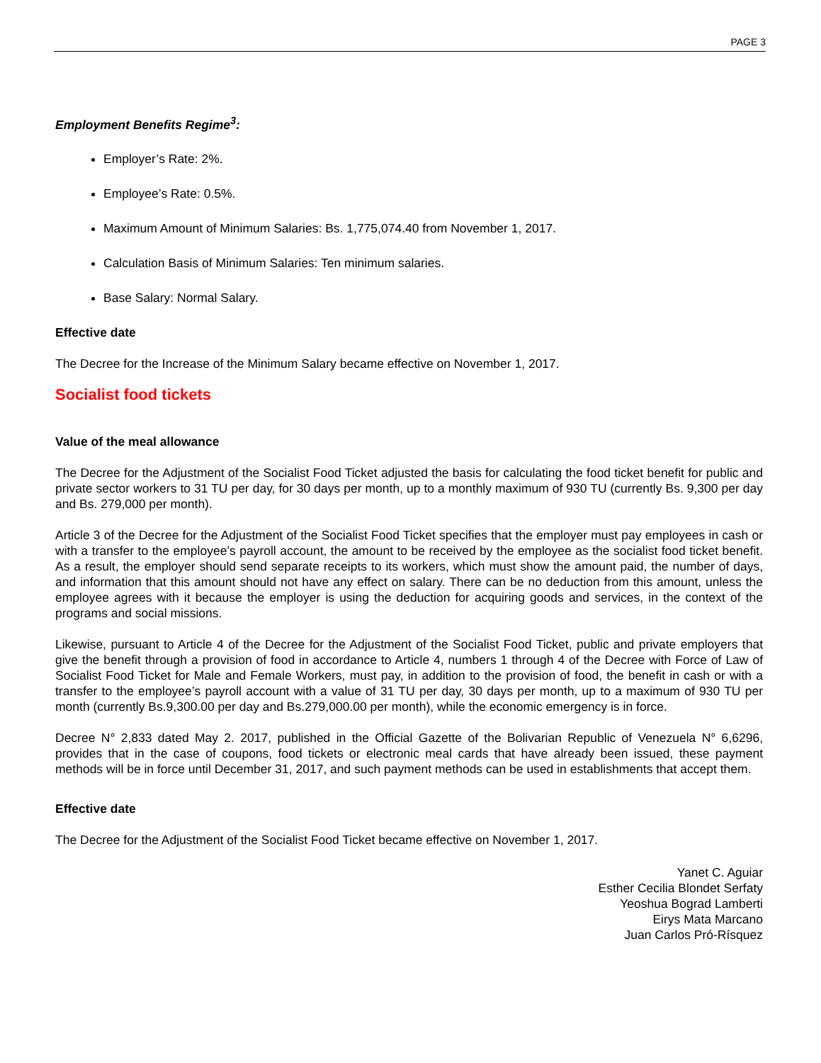PAGE 3
Employment Benefits Regime<sup>3</sup>:
Employer’s Rate: 2%.
Employee’s Rate: 0.5%.
Maximum Amount of Minimum Salaries: Bs. 1,775,074.40 from November 1, 2017.
Calculation Basis of Minimum Salaries: Ten minimum salaries.
Base Salary: Normal Salary.
Effective date
The Decree for the Increase of the Minimum Salary became effective on November 1, 2017.
Socialist food tickets
Value of the meal allowance
The Decree for the Adjustment of the Socialist Food Ticket adjusted the basis for calculating the food ticket benefit for public and private sector workers to 31 TU per day, for 30 days per month, up to a monthly maximum of 930 TU (currently Bs. 9,300 per day and Bs. 279,000 per month).
Article 3 of the Decree for the Adjustment of the Socialist Food Ticket specifies that the employer must pay employees in cash or with a transfer to the employee’s payroll account, the amount to be received by the employee as the socialist food ticket benefit. As a result, the employer should send separate receipts to its workers, which must show the amount paid, the number of days, and information that this amount should not have any effect on salary. There can be no deduction from this amount, unless the employee agrees with it because the employer is using the deduction for acquiring goods and services, in the context of the programs and social missions.
Likewise, pursuant to Article 4 of the Decree for the Adjustment of the Socialist Food Ticket, public and private employers that give the benefit through a provision of food in accordance to Article 4, numbers 1 through 4 of the Decree with Force of Law of Socialist Food Ticket for Male and Female Workers, must pay, in addition to the provision of food, the benefit in cash or with a transfer to the employee’s payroll account with a value of 31 TU per day, 30 days per month, up to a maximum of 930 TU per month (currently Bs.9,300.00 per day and Bs.279,000.00 per month), while the economic emergency is in force.
Decree N° 2,833 dated May 2. 2017, published in the Official Gazette of the Bolivarian Republic of Venezuela N° 6,6296, provides that in the case of coupons, food tickets or electronic meal cards that have already been issued, these payment methods will be in force until December 31, 2017, and such payment methods can be used in establishments that accept them.
Effective date
The Decree for the Adjustment of the Socialist Food Ticket became effective on November 1, 2017.
Yanet C. Aguiar
Esther Cecilia Blondet Serfaty
Yeoshua Bograd Lamberti
Eirys Mata Marcano
Juan Carlos Pró-Rísquez